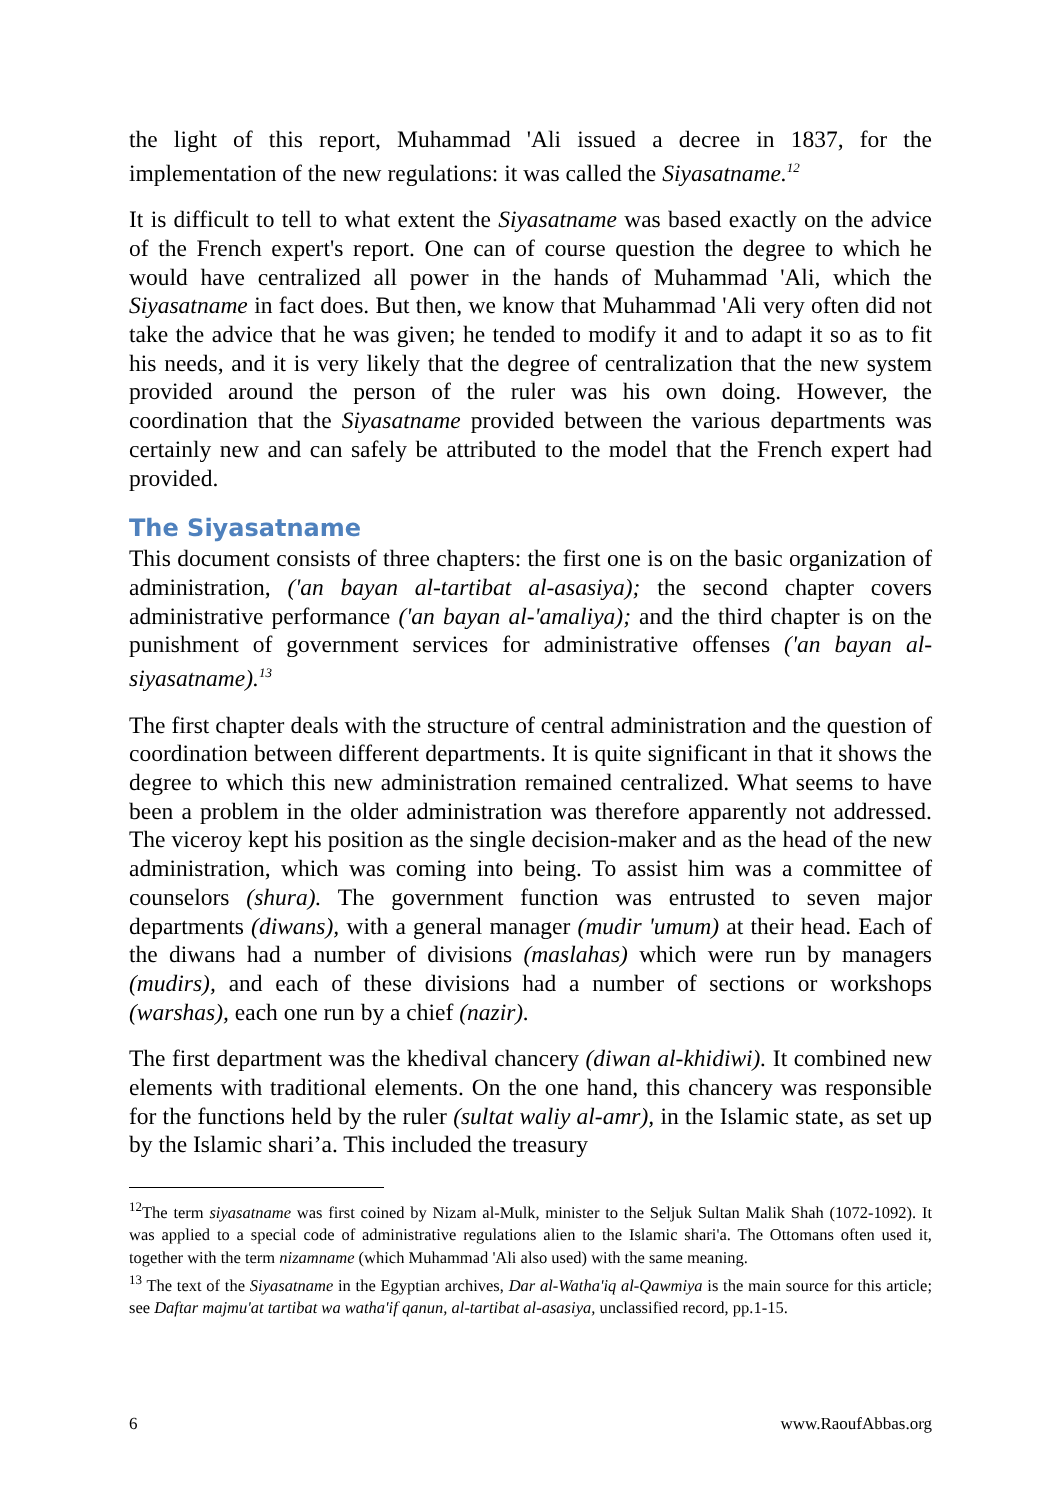the light of this report, Muhammad 'Ali issued a decree in 1837, for the implementation of the new regulations: it was called the Siyasatname.<sup>12</sup>
It is difficult to tell to what extent the Siyasatname was based exactly on the advice of the French expert's report. One can of course question the degree to which he would have centralized all power in the hands of Muhammad 'Ali, which the Siyasatname in fact does. But then, we know that Muhammad 'Ali very often did not take the advice that he was given; he tended to modify it and to adapt it so as to fit his needs, and it is very likely that the degree of centralization that the new system provided around the person of the ruler was his own doing. However, the coordination that the Siyasatname provided between the various departments was certainly new and can safely be attributed to the model that the French expert had provided.
The Siyasatname
This document consists of three chapters: the first one is on the basic organization of administration, ('an bayan al-tartibat al-asasiya); the second chapter covers administrative performance ('an bayan al-'amaliya); and the third chapter is on the punishment of government services for administrative offenses ('an bayan al-siyasatname).<sup>13</sup>
The first chapter deals with the structure of central administration and the question of coordination between different departments. It is quite significant in that it shows the degree to which this new administration remained centralized. What seems to have been a problem in the older administration was therefore apparently not addressed. The viceroy kept his position as the single decision-maker and as the head of the new administration, which was coming into being. To assist him was a committee of counselors (shura). The government function was entrusted to seven major departments (diwans), with a general manager (mudir 'umum) at their head. Each of the diwans had a number of divisions (maslahas) which were run by managers (mudirs), and each of these divisions had a number of sections or workshops (warshas), each one run by a chief (nazir).
The first department was the khedival chancery (diwan al-khidiwi). It combined new elements with traditional elements. On the one hand, this chancery was responsible for the functions held by the ruler (sultat waliy al-amr), in the Islamic state, as set up by the Islamic shari’a. This included the treasury
<sup>12</sup> The term siyasatname was first coined by Nizam al-Mulk, minister to the Seljuk Sultan Malik Shah (1072-1092). It was applied to a special code of administrative regulations alien to the Islamic shari'a. The Ottomans often used it, together with the term nizamname (which Muhammad 'Ali also used) with the same meaning.
<sup>13</sup> The text of the Siyasatname in the Egyptian archives, Dar al-Watha'iq al-Qawmiya is the main source for this article; see Daftar majmu'at tartibat wa watha'if qanun, al-tartibat al-asasiya, unclassified record, pp.1-15.
6 www.RaoufAbbas.org